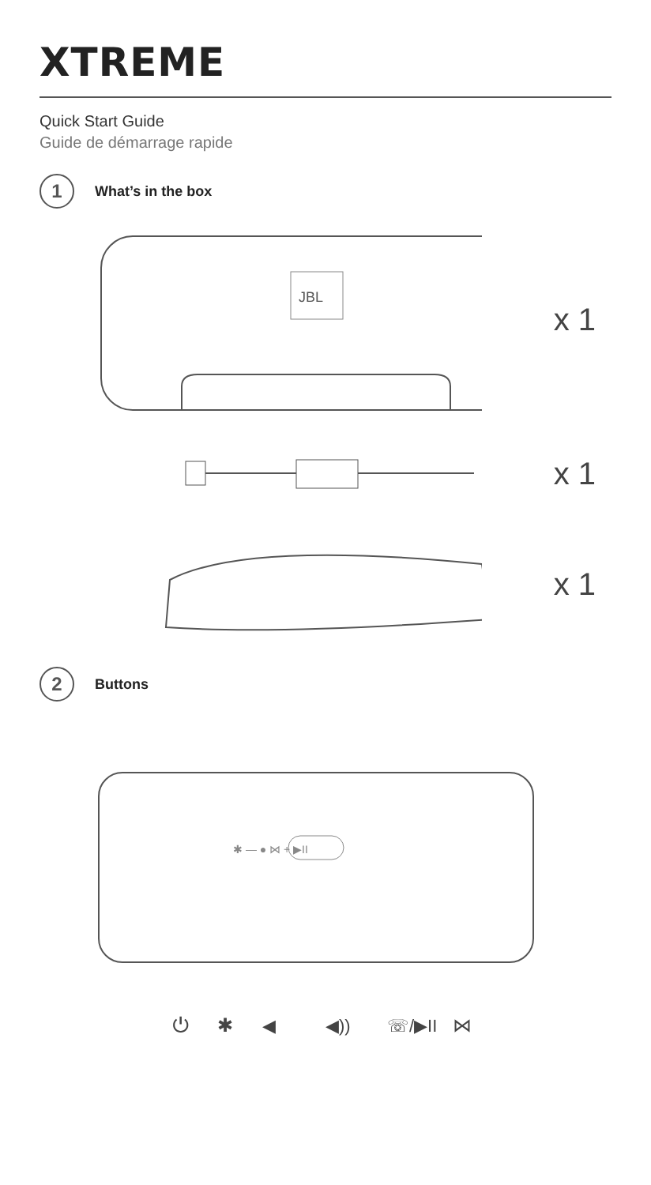XTREME
Quick Start Guide
Guide de démarrage rapide
1
What’s in the box
JBL
x 1
x 1
x 1
2
Buttons
✱ — ● ⋈ + ▶II
⏻
✱
◀
◀))
☏/▶II
⋈